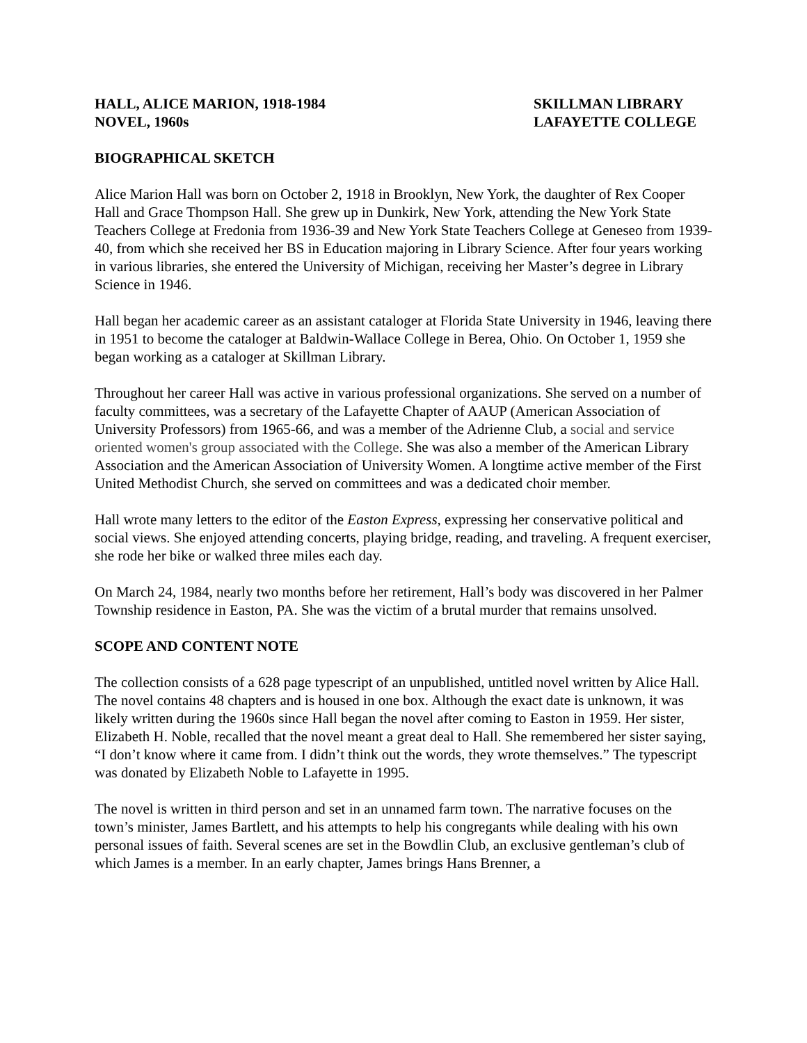HALL, ALICE MARION, 1918-1984
NOVEL, 1960s
SKILLMAN LIBRARY
LAFAYETTE COLLEGE
BIOGRAPHICAL SKETCH
Alice Marion Hall was born on October 2, 1918 in Brooklyn, New York, the daughter of Rex Cooper Hall and Grace Thompson Hall. She grew up in Dunkirk, New York, attending the New York State Teachers College at Fredonia from 1936-39 and New York State Teachers College at Geneseo from 1939-40, from which she received her BS in Education majoring in Library Science. After four years working in various libraries, she entered the University of Michigan, receiving her Master’s degree in Library Science in 1946.
Hall began her academic career as an assistant cataloger at Florida State University in 1946, leaving there in 1951 to become the cataloger at Baldwin-Wallace College in Berea, Ohio. On October 1, 1959 she began working as a cataloger at Skillman Library.
Throughout her career Hall was active in various professional organizations. She served on a number of faculty committees, was a secretary of the Lafayette Chapter of AAUP (American Association of University Professors) from 1965-66, and was a member of the Adrienne Club, a social and service oriented women's group associated with the College. She was also a member of the American Library Association and the American Association of University Women. A longtime active member of the First United Methodist Church, she served on committees and was a dedicated choir member.
Hall wrote many letters to the editor of the Easton Express, expressing her conservative political and social views. She enjoyed attending concerts, playing bridge, reading, and traveling. A frequent exerciser, she rode her bike or walked three miles each day.
On March 24, 1984, nearly two months before her retirement, Hall’s body was discovered in her Palmer Township residence in Easton, PA. She was the victim of a brutal murder that remains unsolved.
SCOPE AND CONTENT NOTE
The collection consists of a 628 page typescript of an unpublished, untitled novel written by Alice Hall. The novel contains 48 chapters and is housed in one box. Although the exact date is unknown, it was likely written during the 1960s since Hall began the novel after coming to Easton in 1959. Her sister, Elizabeth H. Noble, recalled that the novel meant a great deal to Hall. She remembered her sister saying, “I don’t know where it came from. I didn’t think out the words, they wrote themselves.” The typescript was donated by Elizabeth Noble to Lafayette in 1995.
The novel is written in third person and set in an unnamed farm town. The narrative focuses on the town’s minister, James Bartlett, and his attempts to help his congregants while dealing with his own personal issues of faith. Several scenes are set in the Bowdlin Club, an exclusive gentleman’s club of which James is a member. In an early chapter, James brings Hans Brenner, a